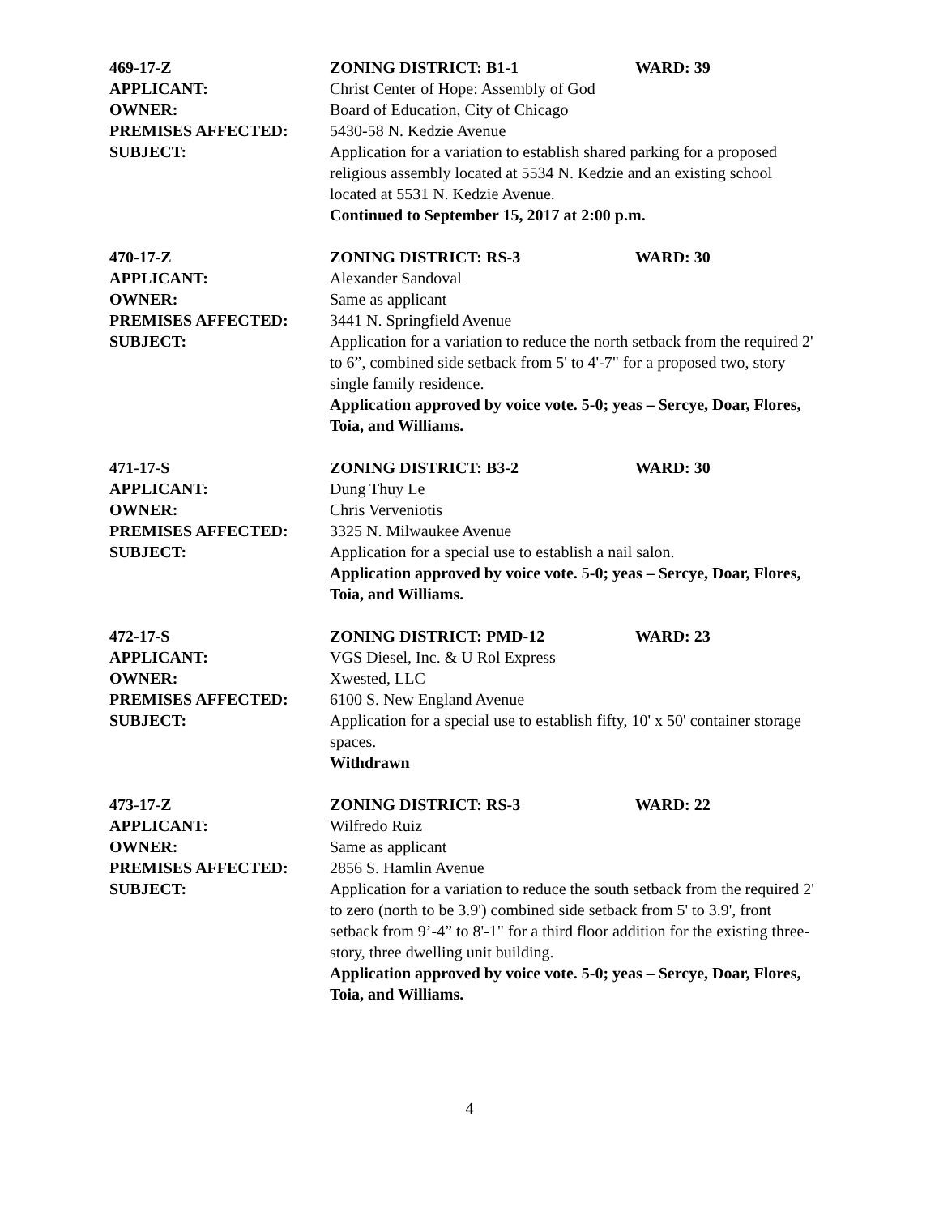469-17-Z ZONING DISTRICT: B1-1 WARD: 39
APPLICANT: Christ Center of Hope: Assembly of God
OWNER: Board of Education, City of Chicago
PREMISES AFFECTED: 5430-58 N. Kedzie Avenue
SUBJECT: Application for a variation to establish shared parking for a proposed religious assembly located at 5534 N. Kedzie and an existing school located at 5531 N. Kedzie Avenue.
Continued to September 15, 2017 at 2:00 p.m.
470-17-Z ZONING DISTRICT: RS-3 WARD: 30
APPLICANT: Alexander Sandoval
OWNER: Same as applicant
PREMISES AFFECTED: 3441 N. Springfield Avenue
SUBJECT: Application for a variation to reduce the north setback from the required 2' to 6”, combined side setback from 5' to 4'-7" for a proposed two, story single family residence.
Application approved by voice vote. 5-0; yeas – Sercye, Doar, Flores, Toia, and Williams.
471-17-S ZONING DISTRICT: B3-2 WARD: 30
APPLICANT: Dung Thuy Le
OWNER: Chris Verveniotis
PREMISES AFFECTED: 3325 N. Milwaukee Avenue
SUBJECT: Application for a special use to establish a nail salon.
Application approved by voice vote. 5-0; yeas – Sercye, Doar, Flores, Toia, and Williams.
472-17-S ZONING DISTRICT: PMD-12 WARD: 23
APPLICANT: VGS Diesel, Inc. & U Rol Express
OWNER: Xwested, LLC
PREMISES AFFECTED: 6100 S. New England Avenue
SUBJECT: Application for a special use to establish fifty, 10' x 50' container storage spaces.
Withdrawn
473-17-Z ZONING DISTRICT: RS-3 WARD: 22
APPLICANT: Wilfredo Ruiz
OWNER: Same as applicant
PREMISES AFFECTED: 2856 S. Hamlin Avenue
SUBJECT: Application for a variation to reduce the south setback from the required 2' to zero (north to be 3.9') combined side setback from 5' to 3.9', front setback from 9’-4” to 8'-1" for a third floor addition for the existing three-story, three dwelling unit building.
Application approved by voice vote. 5-0; yeas – Sercye, Doar, Flores, Toia, and Williams.
4